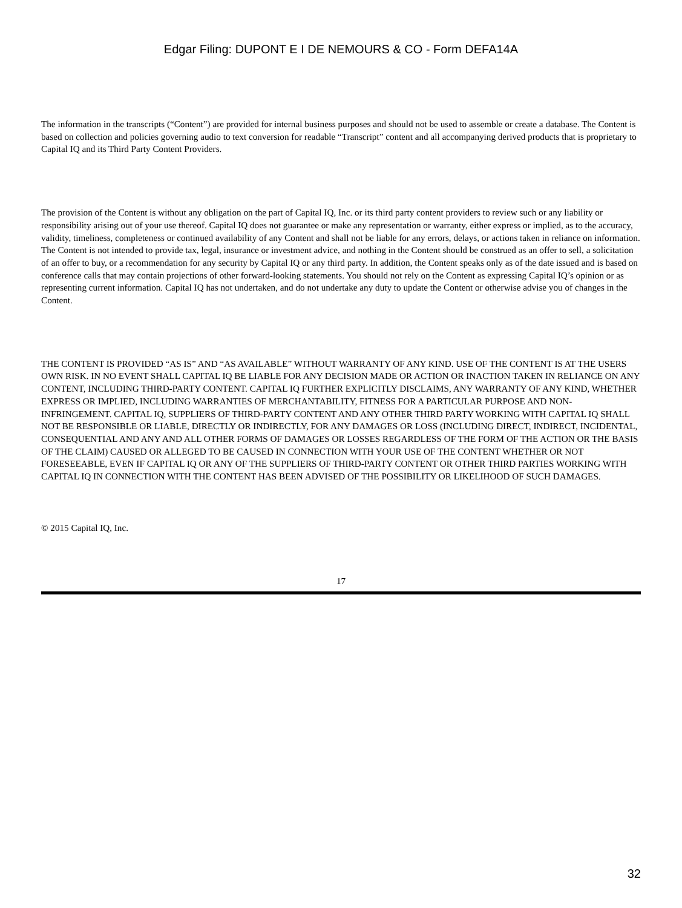Edgar Filing: DUPONT E I DE NEMOURS & CO - Form DEFA14A
The information in the transcripts (“Content”) are provided for internal business purposes and should not be used to assemble or create a database. The Content is based on collection and policies governing audio to text conversion for readable “Transcript” content and all accompanying derived products that is proprietary to Capital IQ and its Third Party Content Providers.
The provision of the Content is without any obligation on the part of Capital IQ, Inc. or its third party content providers to review such or any liability or responsibility arising out of your use thereof. Capital IQ does not guarantee or make any representation or warranty, either express or implied, as to the accuracy, validity, timeliness, completeness or continued availability of any Content and shall not be liable for any errors, delays, or actions taken in reliance on information. The Content is not intended to provide tax, legal, insurance or investment advice, and nothing in the Content should be construed as an offer to sell, a solicitation of an offer to buy, or a recommendation for any security by Capital IQ or any third party. In addition, the Content speaks only as of the date issued and is based on conference calls that may contain projections of other forward-looking statements. You should not rely on the Content as expressing Capital IQ’s opinion or as representing current information. Capital IQ has not undertaken, and do not undertake any duty to update the Content or otherwise advise you of changes in the Content.
THE CONTENT IS PROVIDED “AS IS” AND “AS AVAILABLE” WITHOUT WARRANTY OF ANY KIND. USE OF THE CONTENT IS AT THE USERS OWN RISK. IN NO EVENT SHALL CAPITAL IQ BE LIABLE FOR ANY DECISION MADE OR ACTION OR INACTION TAKEN IN RELIANCE ON ANY CONTENT, INCLUDING THIRD-PARTY CONTENT. CAPITAL IQ FURTHER EXPLICITLY DISCLAIMS, ANY WARRANTY OF ANY KIND, WHETHER EXPRESS OR IMPLIED, INCLUDING WARRANTIES OF MERCHANTABILITY, FITNESS FOR A PARTICULAR PURPOSE AND NON-INFRINGEMENT. CAPITAL IQ, SUPPLIERS OF THIRD-PARTY CONTENT AND ANY OTHER THIRD PARTY WORKING WITH CAPITAL IQ SHALL NOT BE RESPONSIBLE OR LIABLE, DIRECTLY OR INDIRECTLY, FOR ANY DAMAGES OR LOSS (INCLUDING DIRECT, INDIRECT, INCIDENTAL, CONSEQUENTIAL AND ANY AND ALL OTHER FORMS OF DAMAGES OR LOSSES REGARDLESS OF THE FORM OF THE ACTION OR THE BASIS OF THE CLAIM) CAUSED OR ALLEGED TO BE CAUSED IN CONNECTION WITH YOUR USE OF THE CONTENT WHETHER OR NOT FORESEEABLE, EVEN IF CAPITAL IQ OR ANY OF THE SUPPLIERS OF THIRD-PARTY CONTENT OR OTHER THIRD PARTIES WORKING WITH CAPITAL IQ IN CONNECTION WITH THE CONTENT HAS BEEN ADVISED OF THE POSSIBILITY OR LIKELIHOOD OF SUCH DAMAGES.
© 2015 Capital IQ, Inc.
17
32